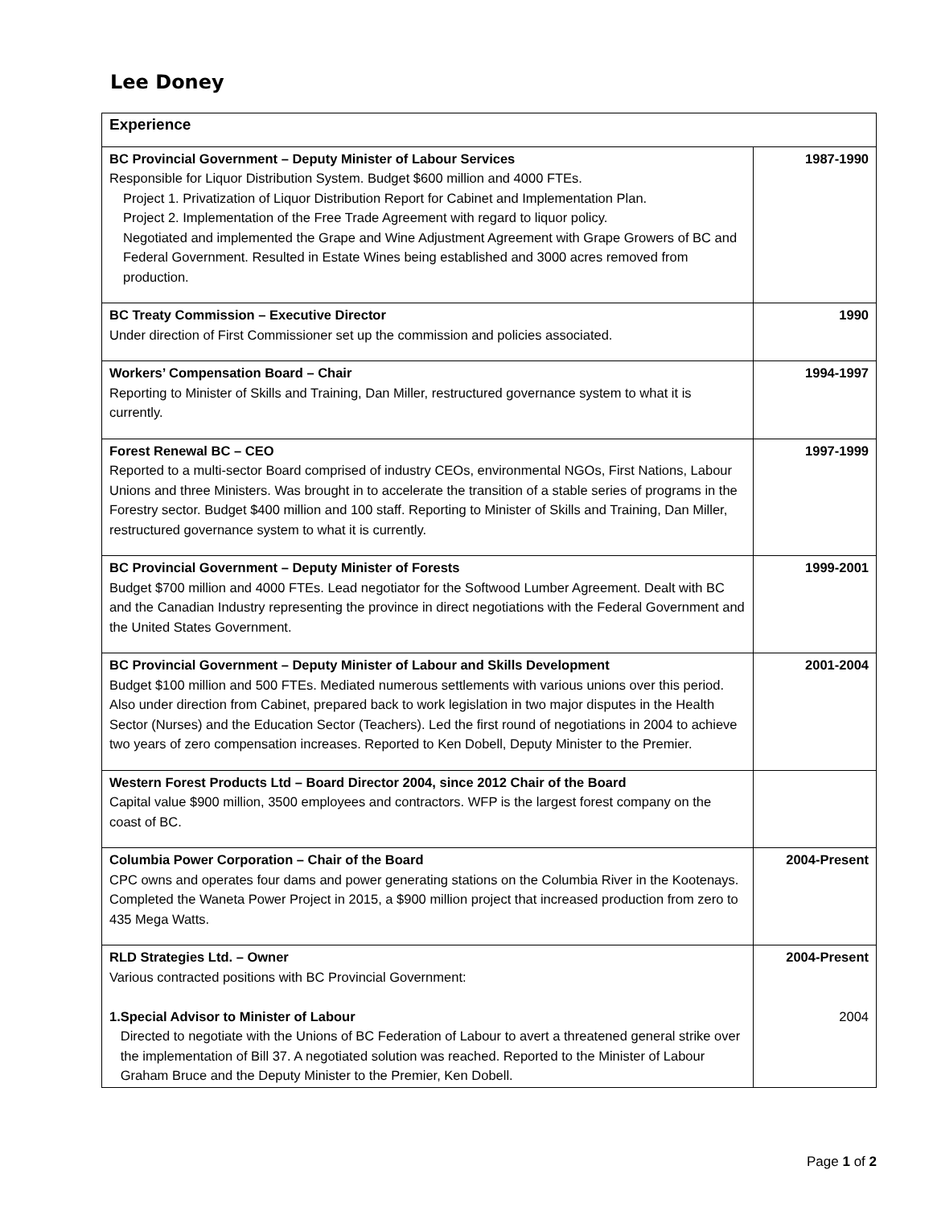Lee Doney
| Experience | |
| BC Provincial Government – Deputy Minister of Labour Services Responsible for Liquor Distribution System. Budget $600 million and 4000 FTEs. Project 1. Privatization of Liquor Distribution Report for Cabinet and Implementation Plan. Project 2. Implementation of the Free Trade Agreement with regard to liquor policy. Negotiated and implemented the Grape and Wine Adjustment Agreement with Grape Growers of BC and Federal Government. Resulted in Estate Wines being established and 3000 acres removed from production. | 1987-1990 |
| BC Treaty Commission – Executive Director Under direction of First Commissioner set up the commission and policies associated. | 1990 |
| Workers’ Compensation Board – Chair Reporting to Minister of Skills and Training, Dan Miller, restructured governance system to what it is currently. | 1994-1997 |
| Forest Renewal BC – CEO Reported to a multi-sector Board comprised of industry CEOs, environmental NGOs, First Nations, Labour Unions and three Ministers. Was brought in to accelerate the transition of a stable series of programs in the Forestry sector. Budget $400 million and 100 staff. Reporting to Minister of Skills and Training, Dan Miller, restructured governance system to what it is currently. | 1997-1999 |
| BC Provincial Government – Deputy Minister of Forests Budget $700 million and 4000 FTEs. Lead negotiator for the Softwood Lumber Agreement. Dealt with BC and the Canadian Industry representing the province in direct negotiations with the Federal Government and the United States Government. | 1999-2001 |
| BC Provincial Government – Deputy Minister of Labour and Skills Development Budget $100 million and 500 FTEs. Mediated numerous settlements with various unions over this period. Also under direction from Cabinet, prepared back to work legislation in two major disputes in the Health Sector (Nurses) and the Education Sector (Teachers). Led the first round of negotiations in 2004 to achieve two years of zero compensation increases. Reported to Ken Dobell, Deputy Minister to the Premier. | 2001-2004 |
| Western Forest Products Ltd – Board Director 2004, since 2012 Chair of the Board Capital value $900 million, 3500 employees and contractors. WFP is the largest forest company on the coast of BC. | |
| Columbia Power Corporation – Chair of the Board CPC owns and operates four dams and power generating stations on the Columbia River in the Kootenays. Completed the Waneta Power Project in 2015, a $900 million project that increased production from zero to 435 Mega Watts. | 2004-Present |
| RLD Strategies Ltd. – Owner Various contracted positions with BC Provincial Government: 1. Special Advisor to Minister of Labour Directed to negotiate with the Unions of BC Federation of Labour to avert a threatened general strike over the implementation of Bill 37. A negotiated solution was reached. Reported to the Minister of Labour Graham Bruce and the Deputy Minister to the Premier, Ken Dobell. | 2004-Present 2004 |
Page 1 of 2